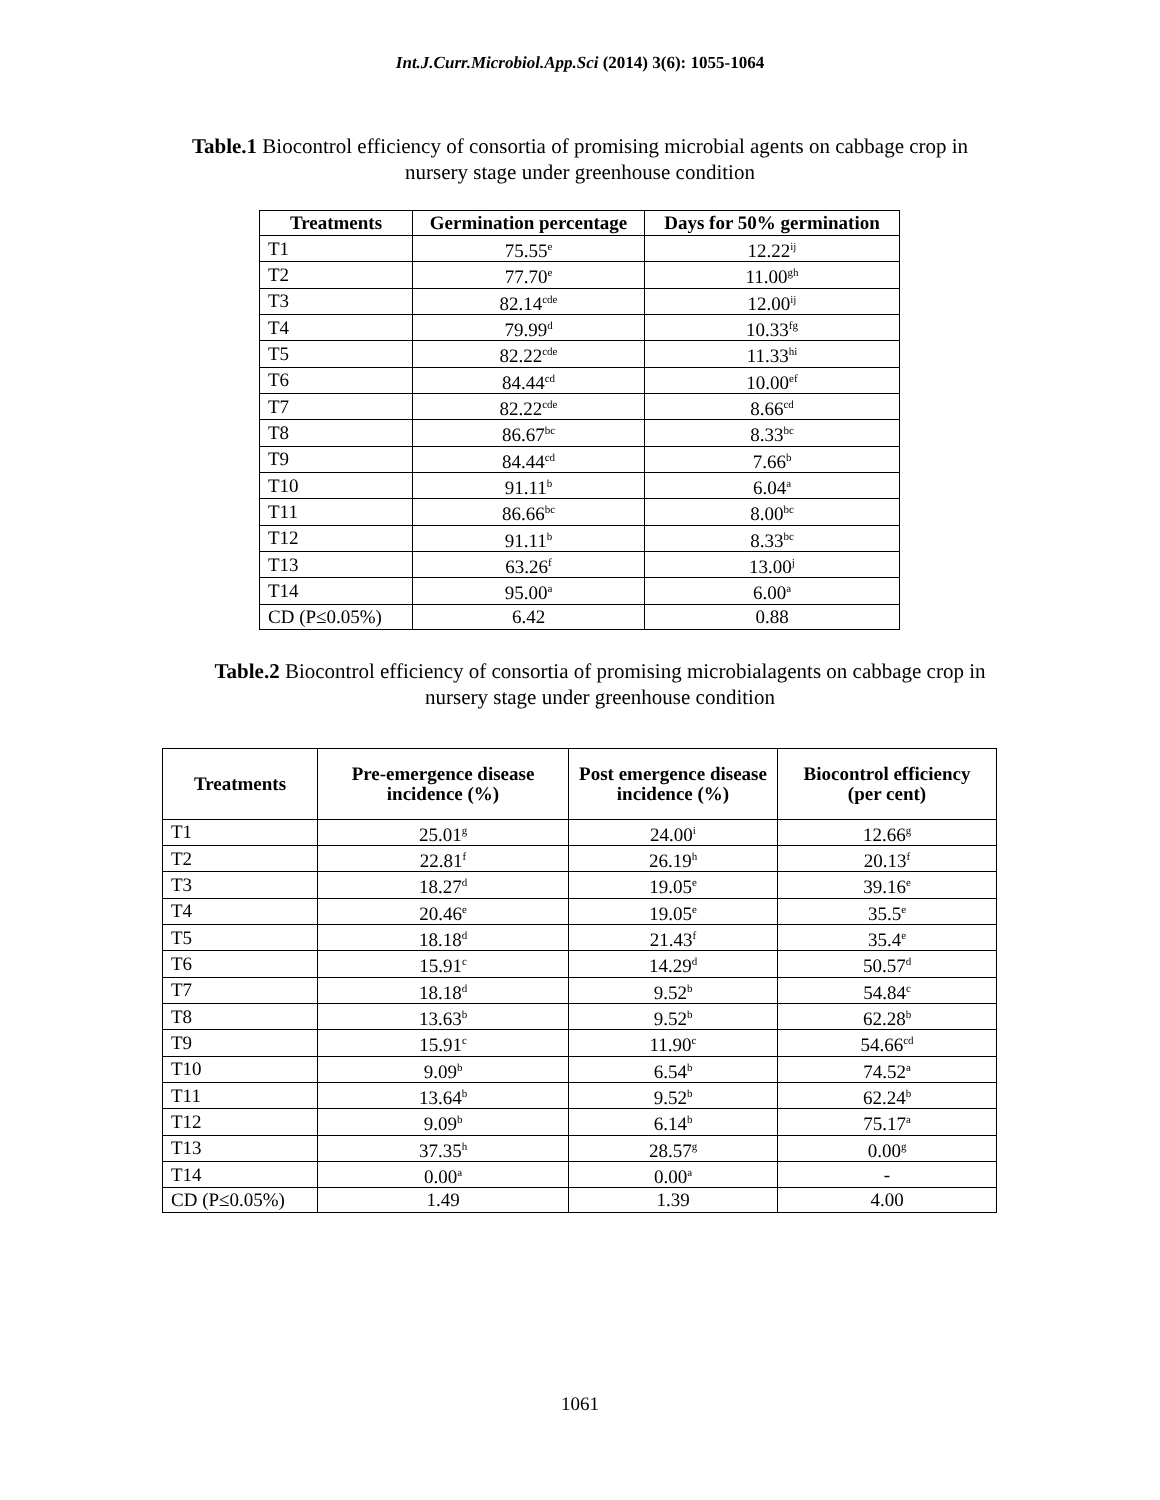Int.J.Curr.Microbiol.App.Sci (2014) 3(6): 1055-1064
Table.1 Biocontrol efficiency of consortia of promising microbial agents on cabbage crop in
nursery stage under greenhouse condition
| Treatments | Germination percentage | Days for 50% germination |
| --- | --- | --- |
| T1 | 75.55<sup>e</sup> | 12.22<sup>ij</sup> |
| T2 | 77.70<sup>e</sup> | 11.00<sup>gh</sup> |
| T3 | 82.14<sup>cde</sup> | 12.00<sup>ij</sup> |
| T4 | 79.99<sup>d</sup> | 10.33<sup>fg</sup> |
| T5 | 82.22<sup>cde</sup> | 11.33<sup>hi</sup> |
| T6 | 84.44<sup>cd</sup> | 10.00<sup>ef</sup> |
| T7 | 82.22<sup>cde</sup> | 8.66<sup>cd</sup> |
| T8 | 86.67<sup>bc</sup> | 8.33<sup>bc</sup> |
| T9 | 84.44<sup>cd</sup> | 7.66<sup>b</sup> |
| T10 | 91.11<sup>b</sup> | 6.04<sup>a</sup> |
| T11 | 86.66<sup>bc</sup> | 8.00<sup>bc</sup> |
| T12 | 91.11<sup>b</sup> | 8.33<sup>bc</sup> |
| T13 | 63.26<sup>f</sup> | 13.00<sup>j</sup> |
| T14 | 95.00<sup>a</sup> | 6.00<sup>a</sup> |
| CD (P≤0.05%) | 6.42 | 0.88 |
Table.2 Biocontrol efficiency of consortia of promising microbialagents on cabbage crop in
nursery stage under greenhouse condition
| Treatments | Pre-emergence disease incidence (%) | Post emergence disease incidence (%) | Biocontrol efficiency (per cent) |
| --- | --- | --- | --- |
| T1 | 25.01<sup>g</sup> | 24.00<sup>i</sup> | 12.66<sup>g</sup> |
| T2 | 22.81<sup>f</sup> | 26.19<sup>h</sup> | 20.13<sup>f</sup> |
| T3 | 18.27<sup>d</sup> | 19.05<sup>e</sup> | 39.16<sup>e</sup> |
| T4 | 20.46<sup>e</sup> | 19.05<sup>e</sup> | 35.5<sup>e</sup> |
| T5 | 18.18<sup>d</sup> | 21.43<sup>f</sup> | 35.4<sup>e</sup> |
| T6 | 15.91<sup>c</sup> | 14.29<sup>d</sup> | 50.57<sup>d</sup> |
| T7 | 18.18<sup>d</sup> | 9.52<sup>b</sup> | 54.84<sup>c</sup> |
| T8 | 13.63<sup>b</sup> | 9.52<sup>b</sup> | 62.28<sup>b</sup> |
| T9 | 15.91<sup>c</sup> | 11.90<sup>c</sup> | 54.66<sup>cd</sup> |
| T10 | 9.09<sup>b</sup> | 6.54<sup>b</sup> | 74.52<sup>a</sup> |
| T11 | 13.64<sup>b</sup> | 9.52<sup>b</sup> | 62.24<sup>b</sup> |
| T12 | 9.09<sup>b</sup> | 6.14<sup>b</sup> | 75.17<sup>a</sup> |
| T13 | 37.35<sup>h</sup> | 28.57<sup>g</sup> | 0.00<sup>g</sup> |
| T14 | 0.00<sup>a</sup> | 0.00<sup>a</sup> | - |
| CD (P≤0.05%) | 1.49 | 1.39 | 4.00 |
1061